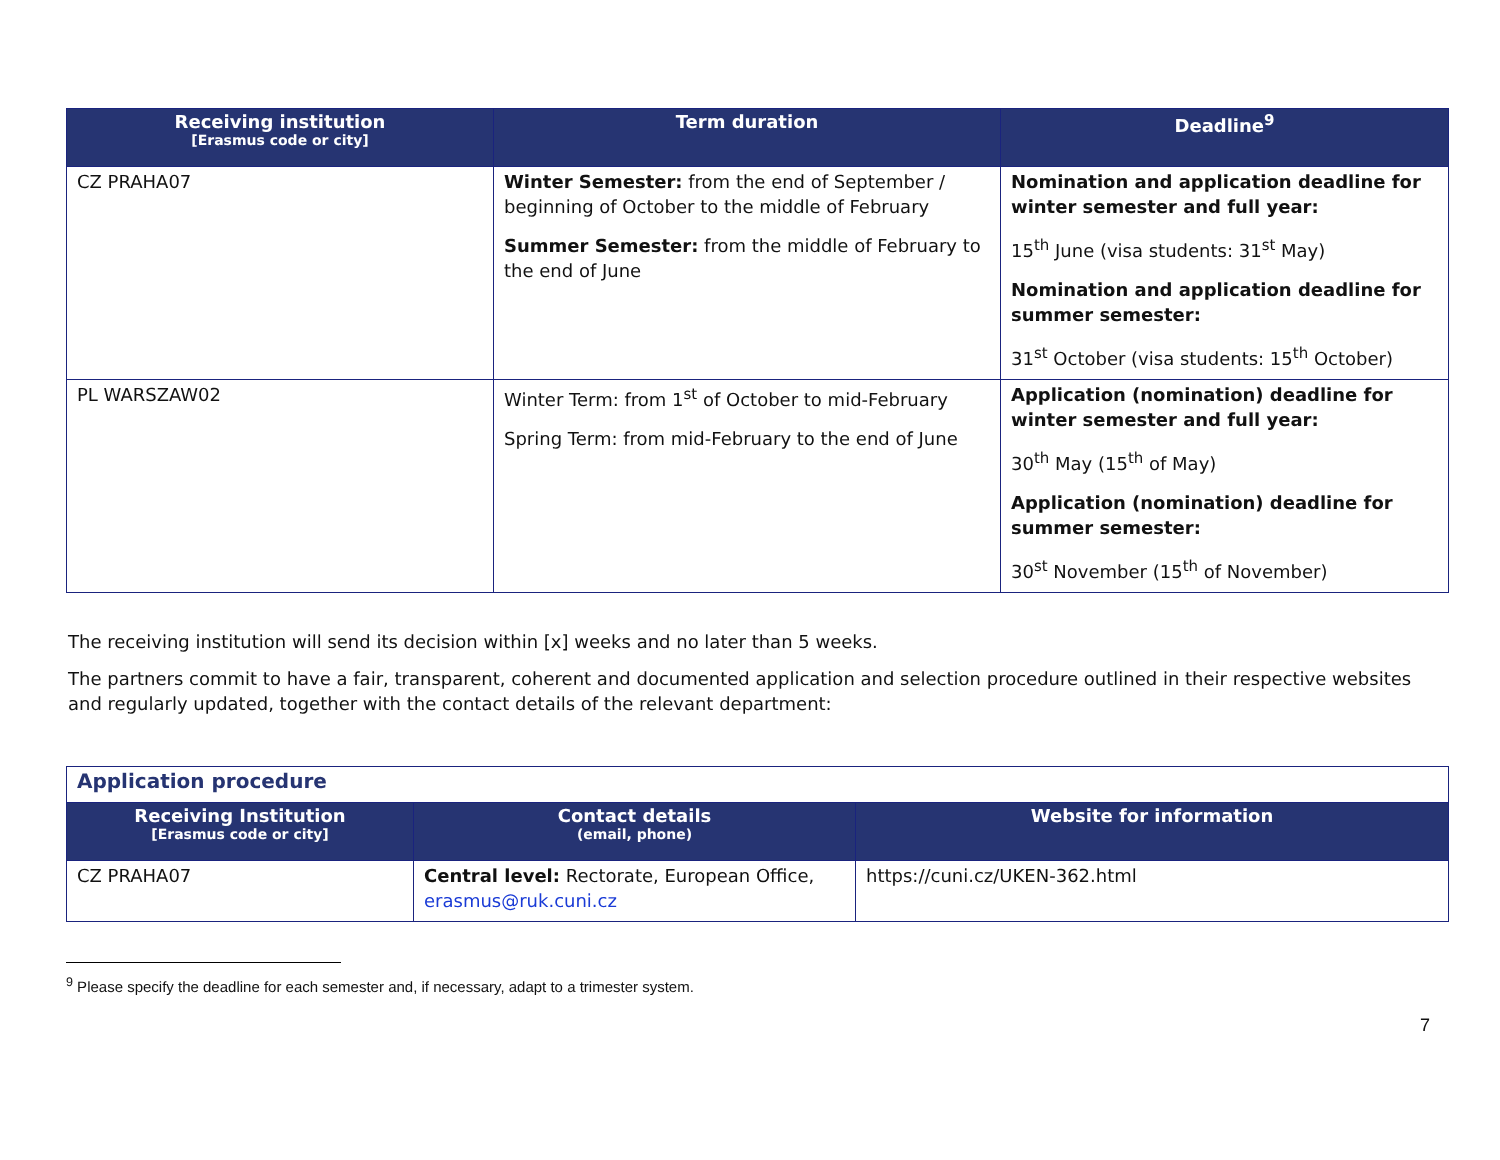| Receiving institution [Erasmus code or city] | Term duration | Deadline<sup>9</sup> |
| --- | --- | --- |
| CZ PRAHA07 | Winter Semester: from the end of September / beginning of October to the middle of February Summer Semester: from the middle of February to the end of June | Nomination and application deadline for winter semester and full year: 15<sup>th</sup> June (visa students: 31<sup>st</sup> May) Nomination and application deadline for summer semester: 31<sup>st</sup> October (visa students: 15<sup>th</sup> October) |
| PL WARSZAW02 | Winter Term: from 1<sup>st</sup> of October to mid-February Spring Term: from mid-February to the end of June | Application (nomination) deadline for winter semester and full year: 30<sup>th</sup> May (15<sup>th</sup> of May) Application (nomination) deadline for summer semester: 30<sup>st</sup> November (15<sup>th</sup> of November) |
The receiving institution will send its decision within [x] weeks and no later than 5 weeks.
The partners commit to have a fair, transparent, coherent and documented application and selection procedure outlined in their respective websites and regularly updated, together with the contact details of the relevant department:
| Application procedure | | |
| Receiving Institution [Erasmus code or city] | Contact details (email, phone) | Website for information |
| CZ PRAHA07 | Central level: Rectorate, European Office, erasmus@ruk.cuni.cz | https://cuni.cz/UKEN-362.html |
<sup>9</sup> Please specify the deadline for each semester and, if necessary, adapt to a trimester system.
7